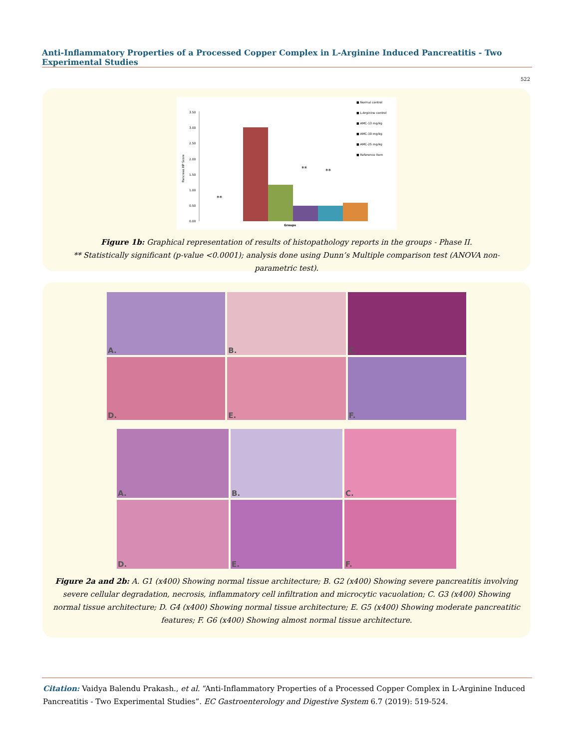Anti-Inflammatory Properties of a Processed Copper Complex in L-Arginine Induced Pancreatitis - Two Experimental Studies
522
3.50
3.00
2.50
2.00
1.50
1.00
0.50
0.00
Pancreas HP Score
**
**
**
Groups
■ Normal control
■ L-Arginine control
■ AMC-13 mg/kg
■ AMC-19 mg/kg
■ AMC-25 mg/kg
■ Reference item
Figure 1b: Graphical representation of results of histopathology reports in the groups - Phase II.
** Statistically significant (p-value <0.0001); analysis done using Dunn’s Multiple comparison test (ANOVA non-parametric test).
A.
B.
C.
D.
E.
F.
A.
B.
C.
D.
E.
F.
Figure 2a and 2b: A. G1 (x400) Showing normal tissue architecture; B. G2 (x400) Showing severe pancreatitis involving severe cellular degradation, necrosis, inflammatory cell infiltration and microcytic vacuolation; C. G3 (x400) Showing normal tissue architecture; D. G4 (x400) Showing normal tissue architecture; E. G5 (x400) Showing moderate pancreatitic features; F. G6 (x400) Showing almost normal tissue architecture.
Citation: Vaidya Balendu Prakash., et al. “Anti-Inflammatory Properties of a Processed Copper Complex in L-Arginine Induced Pancreatitis - Two Experimental Studies”. EC Gastroenterology and Digestive System 6.7 (2019): 519-524.